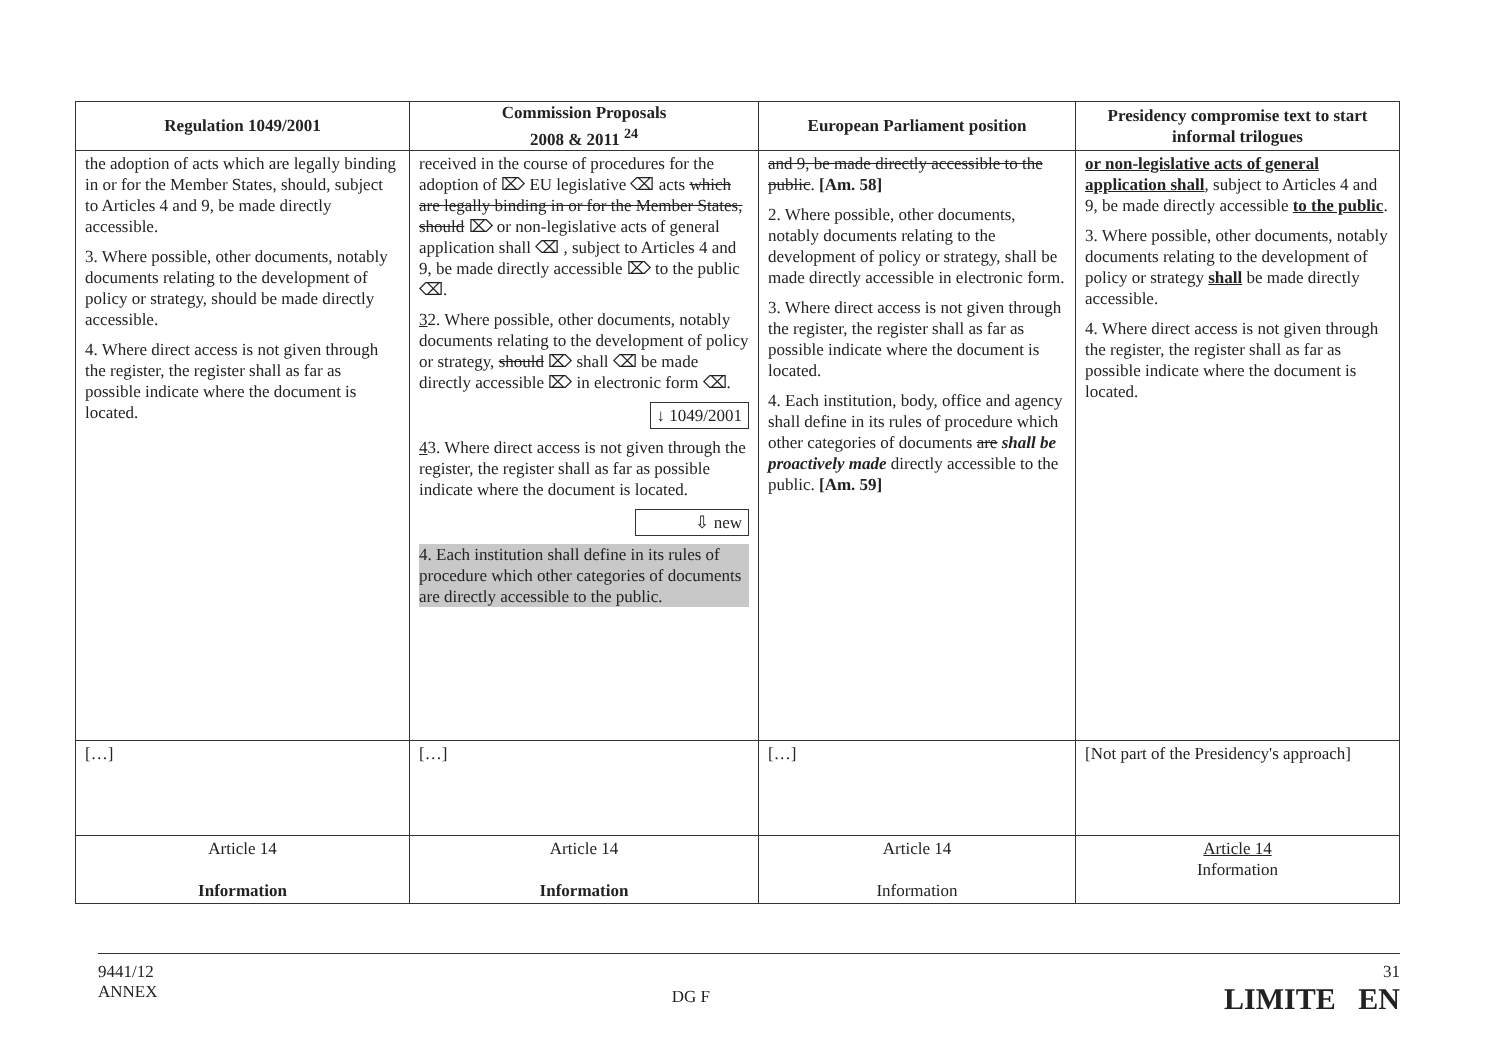| Regulation 1049/2001 | Commission Proposals 2008 & 2011 <sup>24</sup> | European Parliament position | Presidency compromise text to start informal trilogues |
| --- | --- | --- | --- |
| the adoption of acts which are legally binding in or for the Member States, should, subject to Articles 4 and 9, be made directly accessible. 3. Where possible, other documents, notably documents relating to the development of policy or strategy, should be made directly accessible. 4. Where direct access is not given through the register, the register shall as far as possible indicate where the document is located. | received in the course of procedures for the adoption of ⌦ EU legislative ⌫ acts which are legally binding in or for the Member States, should ⌦ or non-legislative acts of general application shall ⌫ , subject to Articles 4 and 9, be made directly accessible ⌦ to the public ⌫. 3 2. Where possible, other documents, notably documents relating to the development of policy or strategy, should ⌦ shall ⌫ be made directly accessible ⌦ in electronic form ⌫. ↓ 1049/2001 4 3. Where direct access is not given through the register, the register shall as far as possible indicate where the document is located. ⇩ new 4. Each institution shall define in its rules of procedure which other categories of documents are directly accessible to the public. | and 9, be made directly accessible to the public . [Am. 58] 2. Where possible, other documents, notably documents relating to the development of policy or strategy, shall be made directly accessible in electronic form. 3. Where direct access is not given through the register, the register shall as far as possible indicate where the document is located. 4. Each institution, body, office and agency shall define in its rules of procedure which other categories of documents are shall be proactively made directly accessible to the public. [Am. 59] | or non-legislative acts of general application shall , subject to Articles 4 and 9, be made directly accessible to the public . 3. Where possible, other documents, notably documents relating to the development of policy or strategy shall be made directly accessible. 4. Where direct access is not given through the register, the register shall as far as possible indicate where the document is located. |
| […] | […] | […] | [Not part of the Presidency's approach] |
| Article 14 Information | Article 14 Information | Article 14 Information | Article 14 Information |
9441/12
ANNEX
DG F
31
LIMITE EN